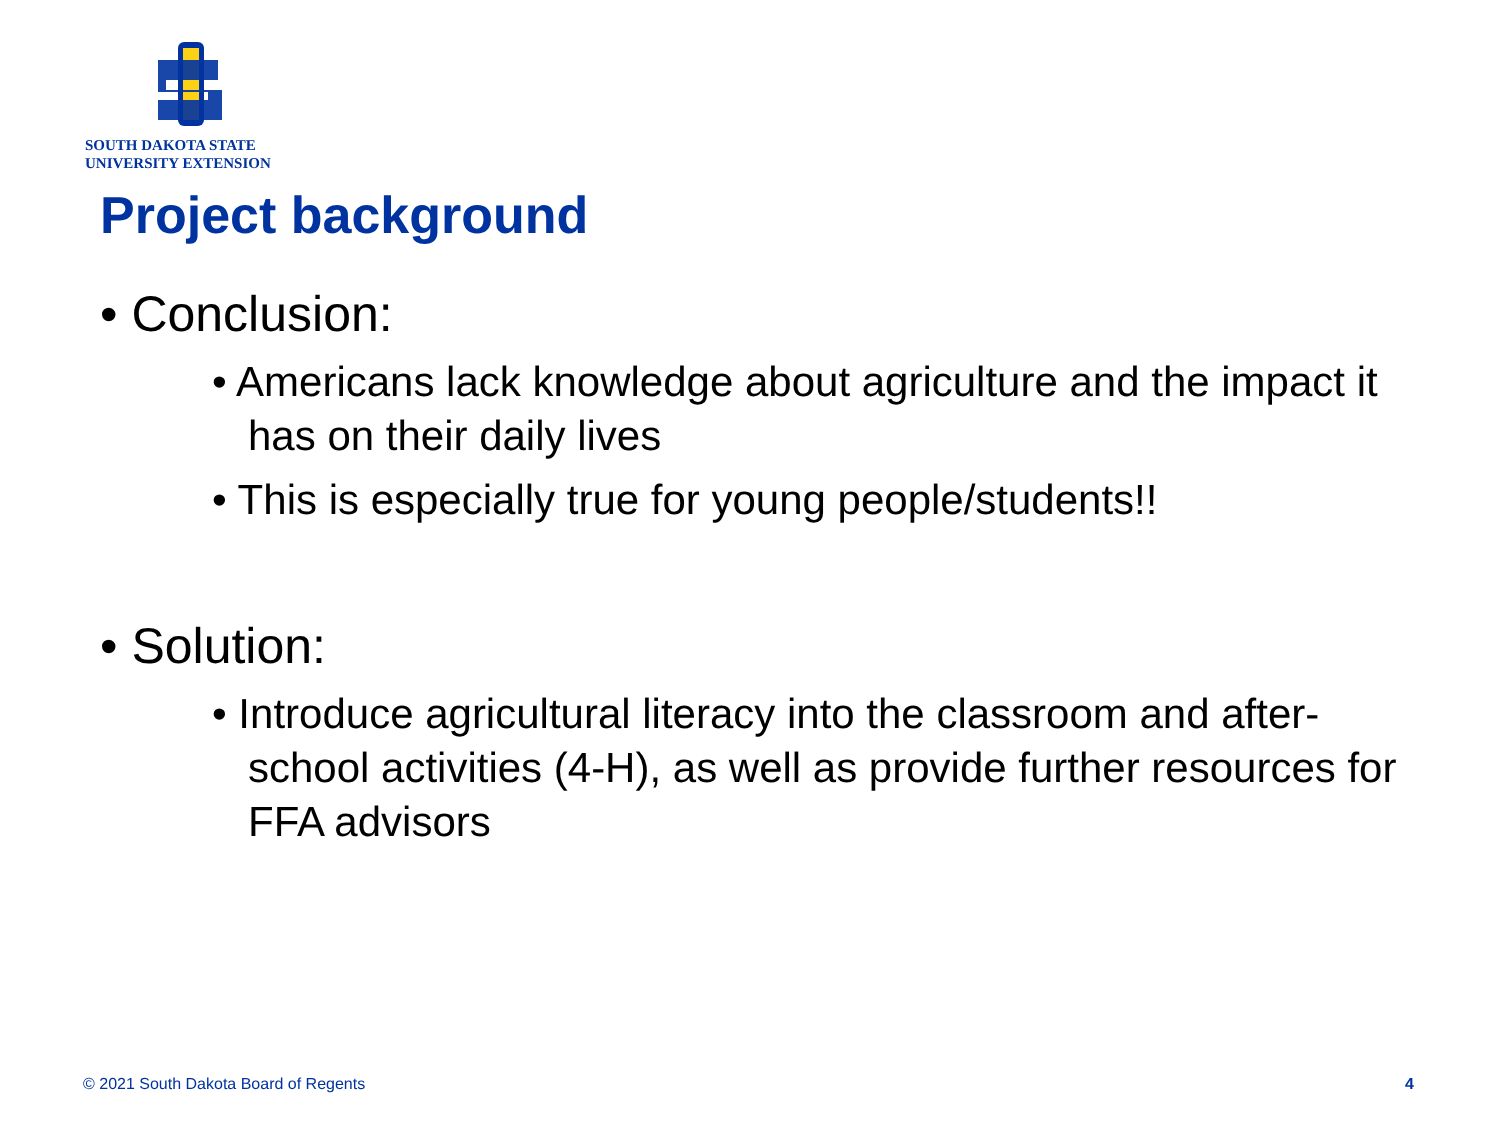SOUTH DAKOTA STATE
UNIVERSITY EXTENSION
Project background
• Conclusion:
• Americans lack knowledge about agriculture and the impact it has on their daily lives
• This is especially true for young people/students!!
• Solution:
• Introduce agricultural literacy into the classroom and after-school activities (4-H), as well as provide further resources for FFA advisors
© 2021 South Dakota Board of Regents
4